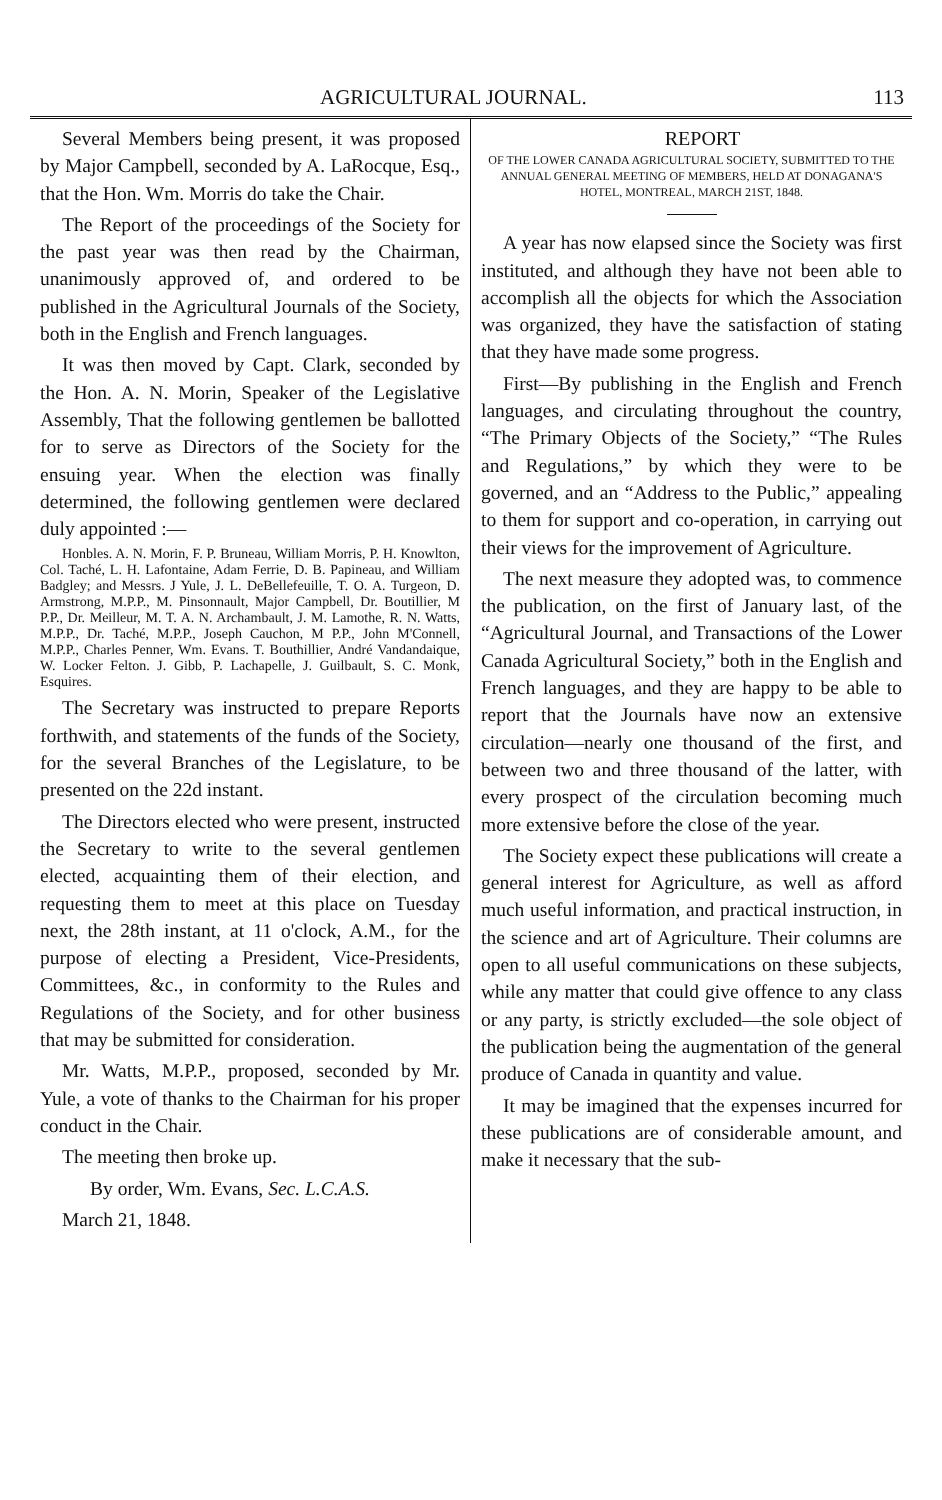AGRICULTURAL JOURNAL. 113
Several Members being present, it was proposed by Major Campbell, seconded by A. LaRocque, Esq., that the Hon. Wm. Morris do take the Chair.
The Report of the proceedings of the Society for the past year was then read by the Chairman, unanimously approved of, and ordered to be published in the Agricultural Journals of the Society, both in the English and French languages.
It was then moved by Capt. Clark, seconded by the Hon. A. N. Morin, Speaker of the Legislative Assembly, That the following gentlemen be ballotted for to serve as Directors of the Society for the ensuing year. When the election was finally determined, the following gentlemen were declared duly appointed :—
Honbles. A. N. Morin, F. P. Bruneau, William Morris, P. H. Knowlton, Col. Taché, L. H. Lafontaine, Adam Ferrie, D. B. Papineau, and William Badgley; and Messrs. J Yule, J. L. DeBellefeuille, T. O. A. Turgeon, D. Armstrong, M.P.P., M. Pinsonnault, Major Campbell, Dr. Boutillier, M P.P., Dr. Meilleur, M. T. A. N. Archambault, J. M. Lamothe, R. N. Watts, M.P.P., Dr. Taché, M.P.P., Joseph Cauchon, M P.P., John M'Connell, M.P.P., Charles Penner, Wm. Evans. T. Bouthillier, André Vandandaique, W. Locker Felton. J. Gibb, P. Lachapelle, J. Guilbault, S. C. Monk, Esquires.
The Secretary was instructed to prepare Reports forthwith, and statements of the funds of the Society, for the several Branches of the Legislature, to be presented on the 22d instant.
The Directors elected who were present, instructed the Secretary to write to the several gentlemen elected, acquainting them of their election, and requesting them to meet at this place on Tuesday next, the 28th instant, at 11 o'clock, A.M., for the purpose of electing a President, Vice-Presidents, Committees, &c., in conformity to the Rules and Regulations of the Society, and for other business that may be submitted for consideration.
Mr. Watts, M.P.P., proposed, seconded by Mr. Yule, a vote of thanks to the Chairman for his proper conduct in the Chair.
The meeting then broke up.
By order, Wm. Evans, Sec. L.C.A.S.
March 21, 1848.
REPORT
OF THE LOWER CANADA AGRICULTURAL SOCIETY, SUBMITTED TO THE ANNUAL GENERAL MEETING OF MEMBERS, HELD AT DONAGANA'S HOTEL, MONTREAL, MARCH 21ST, 1848.
A year has now elapsed since the Society was first instituted, and although they have not been able to accomplish all the objects for which the Association was organized, they have the satisfaction of stating that they have made some progress.
First—By publishing in the English and French languages, and circulating throughout the country, “The Primary Objects of the Society,” “The Rules and Regulations,” by which they were to be governed, and an “Address to the Public,” appealing to them for support and co-operation, in carrying out their views for the improvement of Agriculture.
The next measure they adopted was, to commence the publication, on the first of January last, of the “Agricultural Journal, and Transactions of the Lower Canada Agricultural Society,” both in the English and French languages, and they are happy to be able to report that the Journals have now an extensive circulation—nearly one thousand of the first, and between two and three thousand of the latter, with every prospect of the circulation becoming much more extensive before the close of the year.
The Society expect these publications will create a general interest for Agriculture, as well as afford much useful information, and practical instruction, in the science and art of Agriculture. Their columns are open to all useful communications on these subjects, while any matter that could give offence to any class or any party, is strictly excluded—the sole object of the publication being the augmentation of the general produce of Canada in quantity and value.
It may be imagined that the expenses incurred for these publications are of considerable amount, and make it necessary that the sub-